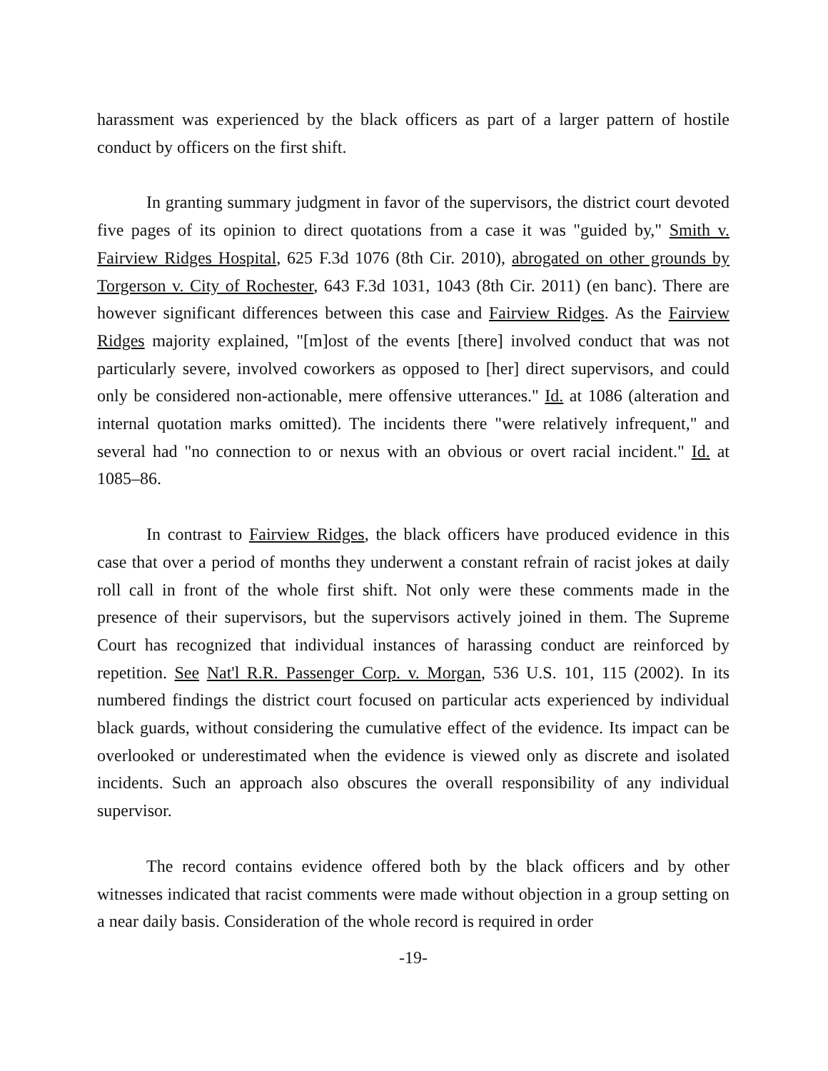harassment was experienced by the black officers as part of a larger pattern of hostile conduct by officers on the first shift.
In granting summary judgment in favor of the supervisors, the district court devoted five pages of its opinion to direct quotations from a case it was "guided by," Smith v. Fairview Ridges Hospital, 625 F.3d 1076 (8th Cir. 2010), abrogated on other grounds by Torgerson v. City of Rochester, 643 F.3d 1031, 1043 (8th Cir. 2011) (en banc). There are however significant differences between this case and Fairview Ridges. As the Fairview Ridges majority explained, "[m]ost of the events [there] involved conduct that was not particularly severe, involved coworkers as opposed to [her] direct supervisors, and could only be considered non-actionable, mere offensive utterances." Id. at 1086 (alteration and internal quotation marks omitted). The incidents there "were relatively infrequent," and several had "no connection to or nexus with an obvious or overt racial incident." Id. at 1085–86.
In contrast to Fairview Ridges, the black officers have produced evidence in this case that over a period of months they underwent a constant refrain of racist jokes at daily roll call in front of the whole first shift. Not only were these comments made in the presence of their supervisors, but the supervisors actively joined in them. The Supreme Court has recognized that individual instances of harassing conduct are reinforced by repetition. See Nat'l R.R. Passenger Corp. v. Morgan, 536 U.S. 101, 115 (2002). In its numbered findings the district court focused on particular acts experienced by individual black guards, without considering the cumulative effect of the evidence. Its impact can be overlooked or underestimated when the evidence is viewed only as discrete and isolated incidents. Such an approach also obscures the overall responsibility of any individual supervisor.
The record contains evidence offered both by the black officers and by other witnesses indicated that racist comments were made without objection in a group setting on a near daily basis. Consideration of the whole record is required in order
-19-